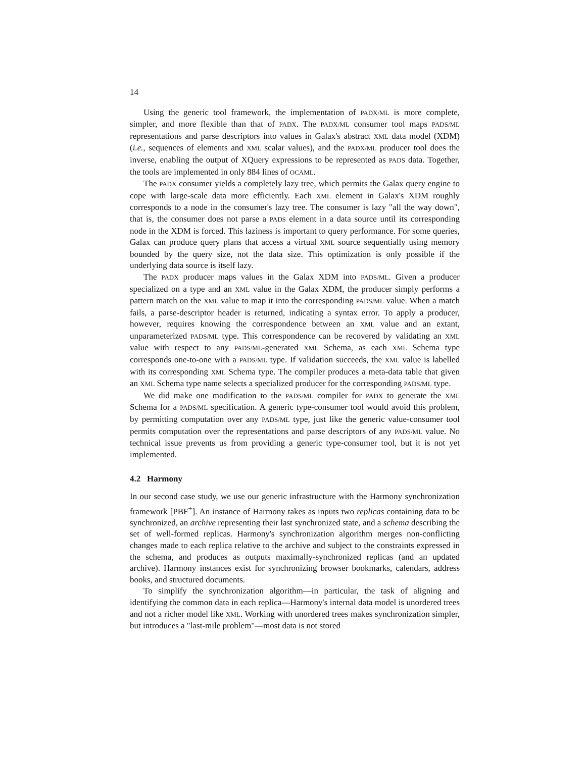14
Using the generic tool framework, the implementation of PADX/ML is more complete, simpler, and more flexible than that of PADX. The PADX/ML consumer tool maps PADS/ML representations and parse descriptors into values in Galax's abstract XML data model (XDM) (i.e., sequences of elements and XML scalar values), and the PADX/ML producer tool does the inverse, enabling the output of XQuery expressions to be represented as PADS data. Together, the tools are implemented in only 884 lines of OCAML.
The PADX consumer yields a completely lazy tree, which permits the Galax query engine to cope with large-scale data more efficiently. Each XML element in Galax's XDM roughly corresponds to a node in the consumer's lazy tree. The consumer is lazy "all the way down", that is, the consumer does not parse a PADS element in a data source until its corresponding node in the XDM is forced. This laziness is important to query performance. For some queries, Galax can produce query plans that access a virtual XML source sequentially using memory bounded by the query size, not the data size. This optimization is only possible if the underlying data source is itself lazy.
The PADX producer maps values in the Galax XDM into PADS/ML. Given a producer specialized on a type and an XML value in the Galax XDM, the producer simply performs a pattern match on the XML value to map it into the corresponding PADS/ML value. When a match fails, a parse-descriptor header is returned, indicating a syntax error. To apply a producer, however, requires knowing the correspondence between an XML value and an extant, unparameterized PADS/ML type. This correspondence can be recovered by validating an XML value with respect to any PADS/ML-generated XML Schema, as each XML Schema type corresponds one-to-one with a PADS/ML type. If validation succeeds, the XML value is labelled with its corresponding XML Schema type. The compiler produces a meta-data table that given an XML Schema type name selects a specialized producer for the corresponding PADS/ML type.
We did make one modification to the PADS/ML compiler for PADX to generate the XML Schema for a PADS/ML specification. A generic type-consumer tool would avoid this problem, by permitting computation over any PADS/ML type, just like the generic value-consumer tool permits computation over the representations and parse descriptors of any PADS/ML value. No technical issue prevents us from providing a generic type-consumer tool, but it is not yet implemented.
4.2 Harmony
In our second case study, we use our generic infrastructure with the Harmony synchronization framework [PBF<sup>+</sup>]. An instance of Harmony takes as inputs two replicas containing data to be synchronized, an archive representing their last synchronized state, and a schema describing the set of well-formed replicas. Harmony's synchronization algorithm merges non-conflicting changes made to each replica relative to the archive and subject to the constraints expressed in the schema, and produces as outputs maximally-synchronized replicas (and an updated archive). Harmony instances exist for synchronizing browser bookmarks, calendars, address books, and structured documents.
To simplify the synchronization algorithm—in particular, the task of aligning and identifying the common data in each replica—Harmony's internal data model is unordered trees and not a richer model like XML. Working with unordered trees makes synchronization simpler, but introduces a "last-mile problem"—most data is not stored